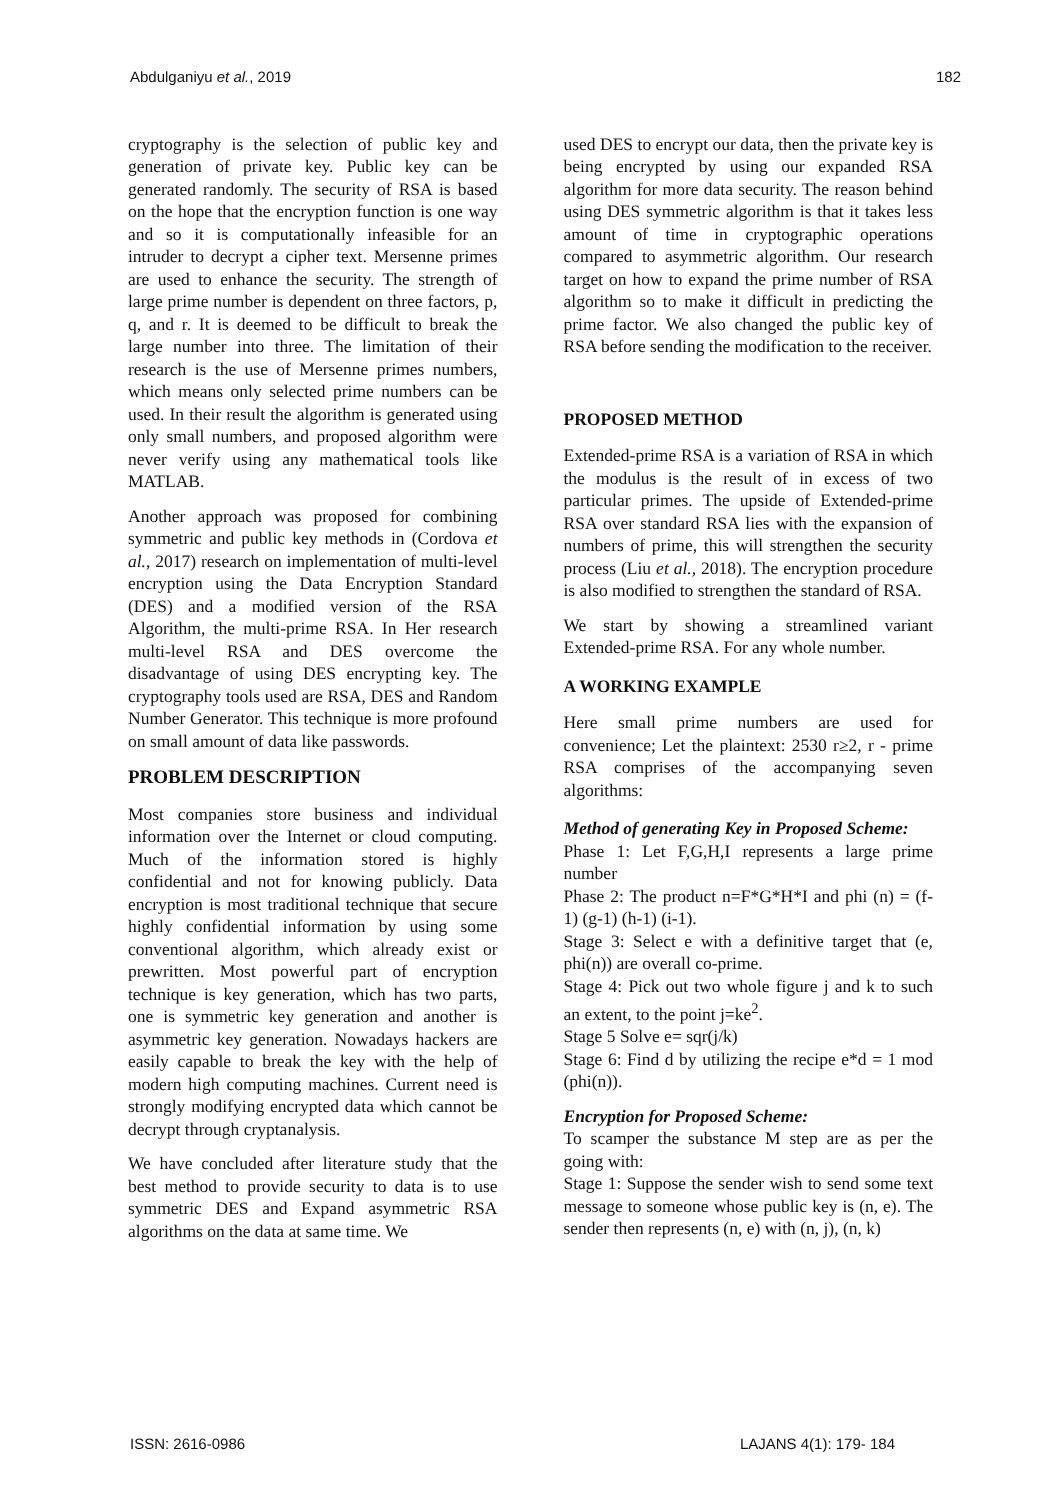Abdulganiyu et al., 2019 182
cryptography is the selection of public key and generation of private key. Public key can be generated randomly. The security of RSA is based on the hope that the encryption function is one way and so it is computationally infeasible for an intruder to decrypt a cipher text. Mersenne primes are used to enhance the security. The strength of large prime number is dependent on three factors, p, q, and r. It is deemed to be difficult to break the large number into three. The limitation of their research is the use of Mersenne primes numbers, which means only selected prime numbers can be used. In their result the algorithm is generated using only small numbers, and proposed algorithm were never verify using any mathematical tools like MATLAB.
Another approach was proposed for combining symmetric and public key methods in (Cordova et al., 2017) research on implementation of multi-level encryption using the Data Encryption Standard (DES) and a modified version of the RSA Algorithm, the multi-prime RSA. In Her research multi-level RSA and DES overcome the disadvantage of using DES encrypting key. The cryptography tools used are RSA, DES and Random Number Generator. This technique is more profound on small amount of data like passwords.
PROBLEM DESCRIPTION
Most companies store business and individual information over the Internet or cloud computing. Much of the information stored is highly confidential and not for knowing publicly. Data encryption is most traditional technique that secure highly confidential information by using some conventional algorithm, which already exist or prewritten. Most powerful part of encryption technique is key generation, which has two parts, one is symmetric key generation and another is asymmetric key generation. Nowadays hackers are easily capable to break the key with the help of modern high computing machines. Current need is strongly modifying encrypted data which cannot be decrypt through cryptanalysis.
We have concluded after literature study that the best method to provide security to data is to use symmetric DES and Expand asymmetric RSA algorithms on the data at same time. We
used DES to encrypt our data, then the private key is being encrypted by using our expanded RSA algorithm for more data security. The reason behind using DES symmetric algorithm is that it takes less amount of time in cryptographic operations compared to asymmetric algorithm. Our research target on how to expand the prime number of RSA algorithm so to make it difficult in predicting the prime factor. We also changed the public key of RSA before sending the modification to the receiver.
PROPOSED METHOD
Extended-prime RSA is a variation of RSA in which the modulus is the result of in excess of two particular primes. The upside of Extended-prime RSA over standard RSA lies with the expansion of numbers of prime, this will strengthen the security process (Liu et al., 2018). The encryption procedure is also modified to strengthen the standard of RSA.
We start by showing a streamlined variant Extended-prime RSA. For any whole number.
A WORKING EXAMPLE
Here small prime numbers are used for convenience; Let the plaintext: 2530 r≥2, r - prime RSA comprises of the accompanying seven algorithms:
Method of generating Key in Proposed Scheme:
Phase 1: Let F,G,H,I represents a large prime number
Phase 2: The product n=F*G*H*I and phi (n) = (f-1) (g-1) (h-1) (i-1).
Stage 3: Select e with a definitive target that (e, phi(n)) are overall co-prime.
Stage 4: Pick out two whole figure j and k to such an extent, to the point j=ke<sup>2</sup>.
Stage 5 Solve e= sqr(j/k)
Stage 6: Find d by utilizing the recipe e*d = 1 mod (phi(n)).
Encryption for Proposed Scheme:
To scamper the substance M step are as per the going with:
Stage 1: Suppose the sender wish to send some text message to someone whose public key is (n, e). The sender then represents (n, e) with (n, j), (n, k)
ISSN: 2616-0986 LAJANS 4(1): 179- 184